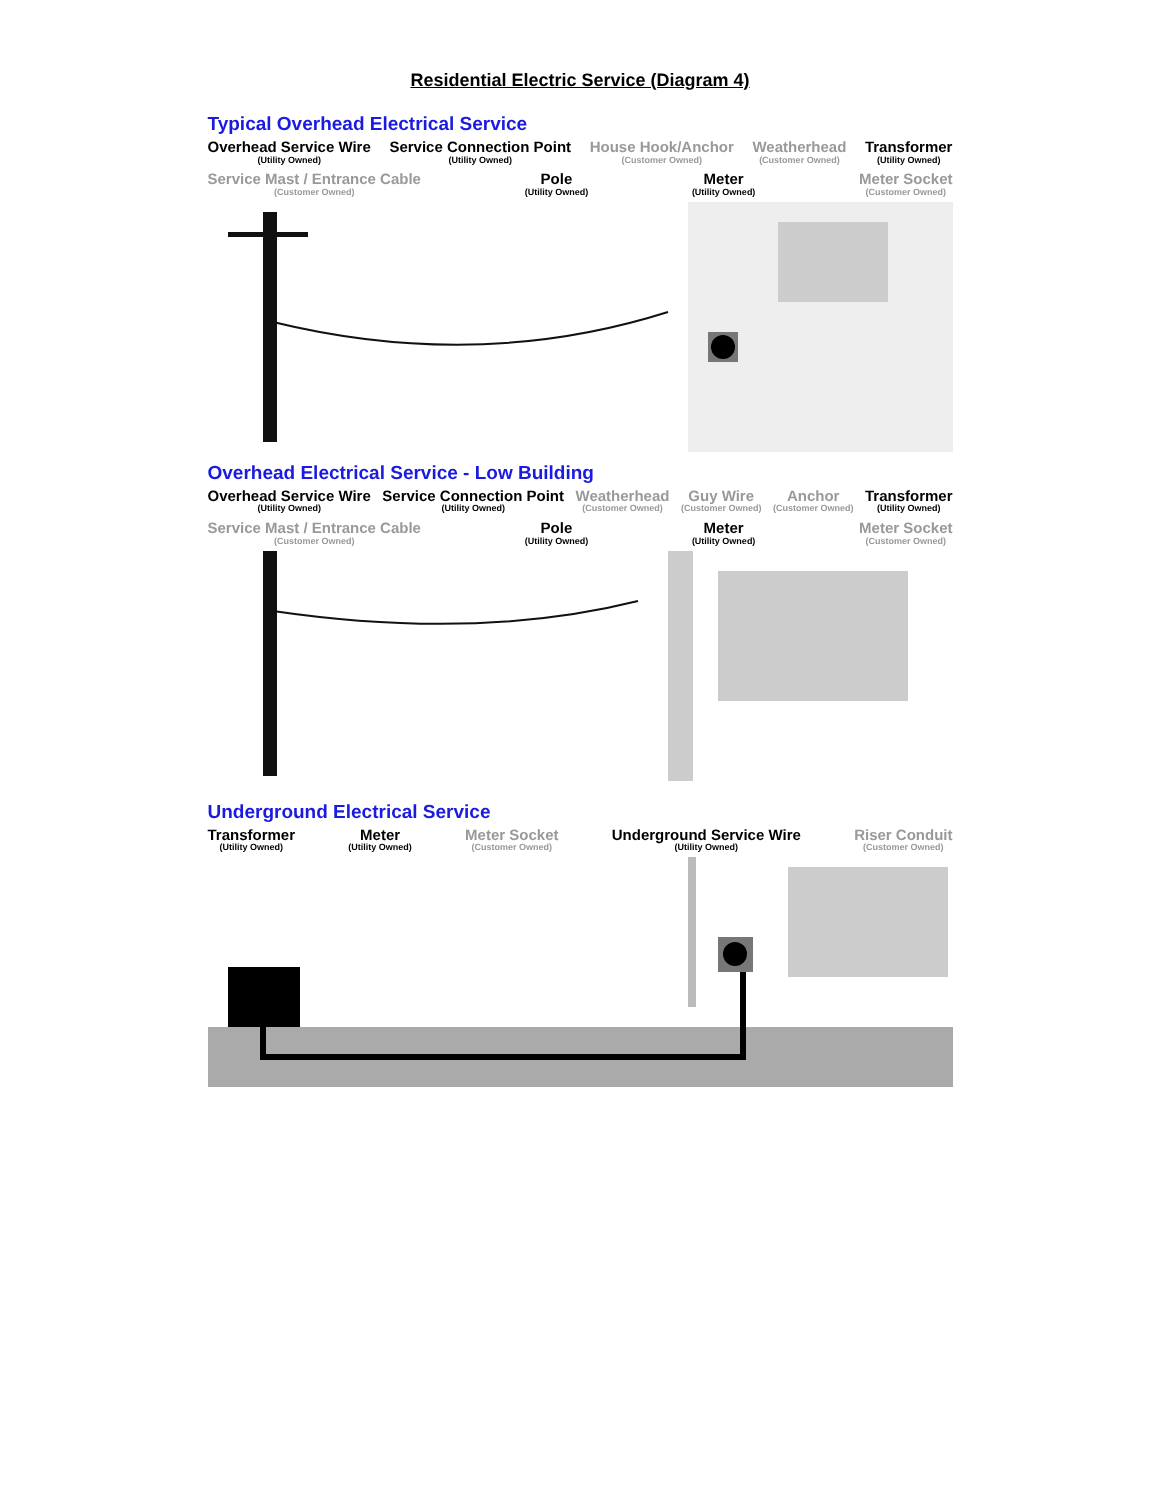Residential Electric Service (Diagram 4)
Typical Overhead Electrical Service
Overhead Service Wire
(Utility Owned)
Service Connection Point
(Utility Owned)
House Hook/Anchor
(Customer Owned)
Weatherhead
(Customer Owned)
Transformer
(Utility Owned)
Service Mast / Entrance Cable
(Customer Owned)
Pole
(Utility Owned)
Meter
(Utility Owned)
Meter Socket
(Customer Owned)
Overhead Electrical Service - Low Building
Overhead Service Wire
(Utility Owned)
Service Connection Point
(Utility Owned)
Weatherhead
(Customer Owned)
Guy Wire
(Customer Owned)
Anchor
(Customer Owned)
Transformer
(Utility Owned)
Service Mast / Entrance Cable
(Customer Owned)
Pole
(Utility Owned)
Meter
(Utility Owned)
Meter Socket
(Customer Owned)
Underground Electrical Service
Transformer
(Utility Owned)
Meter
(Utility Owned)
Meter Socket
(Customer Owned)
Underground Service Wire
(Utility Owned)
Riser Conduit
(Customer Owned)